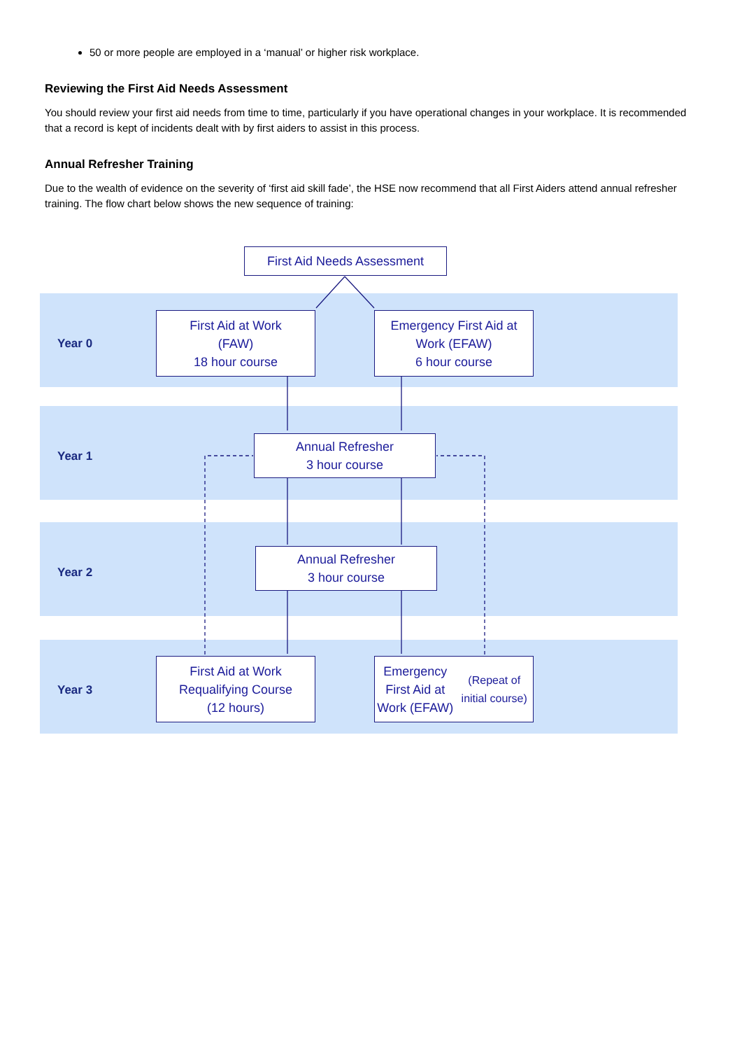50 or more people are employed in a ‘manual’ or higher risk workplace.
Reviewing the First Aid Needs Assessment
You should review your first aid needs from time to time, particularly if you have operational changes in your workplace. It is recommended that a record is kept of incidents dealt with by first aiders to assist in this process.
Annual Refresher Training
Due to the wealth of evidence on the severity of ‘first aid skill fade’, the HSE now recommend that all First Aiders attend annual refresher training. The flow chart below shows the new sequence of training:
First Aid Needs Assessment
Year 0
First Aid at Work
(FAW)
18 hour course
Emergency First Aid at
Work (EFAW)
6 hour course
Year 1
Annual Refresher
3 hour course
Year 2
Annual Refresher
3 hour course
Year 3
First Aid at Work
Requalifying Course
(12 hours)
Emergency First Aid at
Work (EFAW)
(Repeat of initial course)